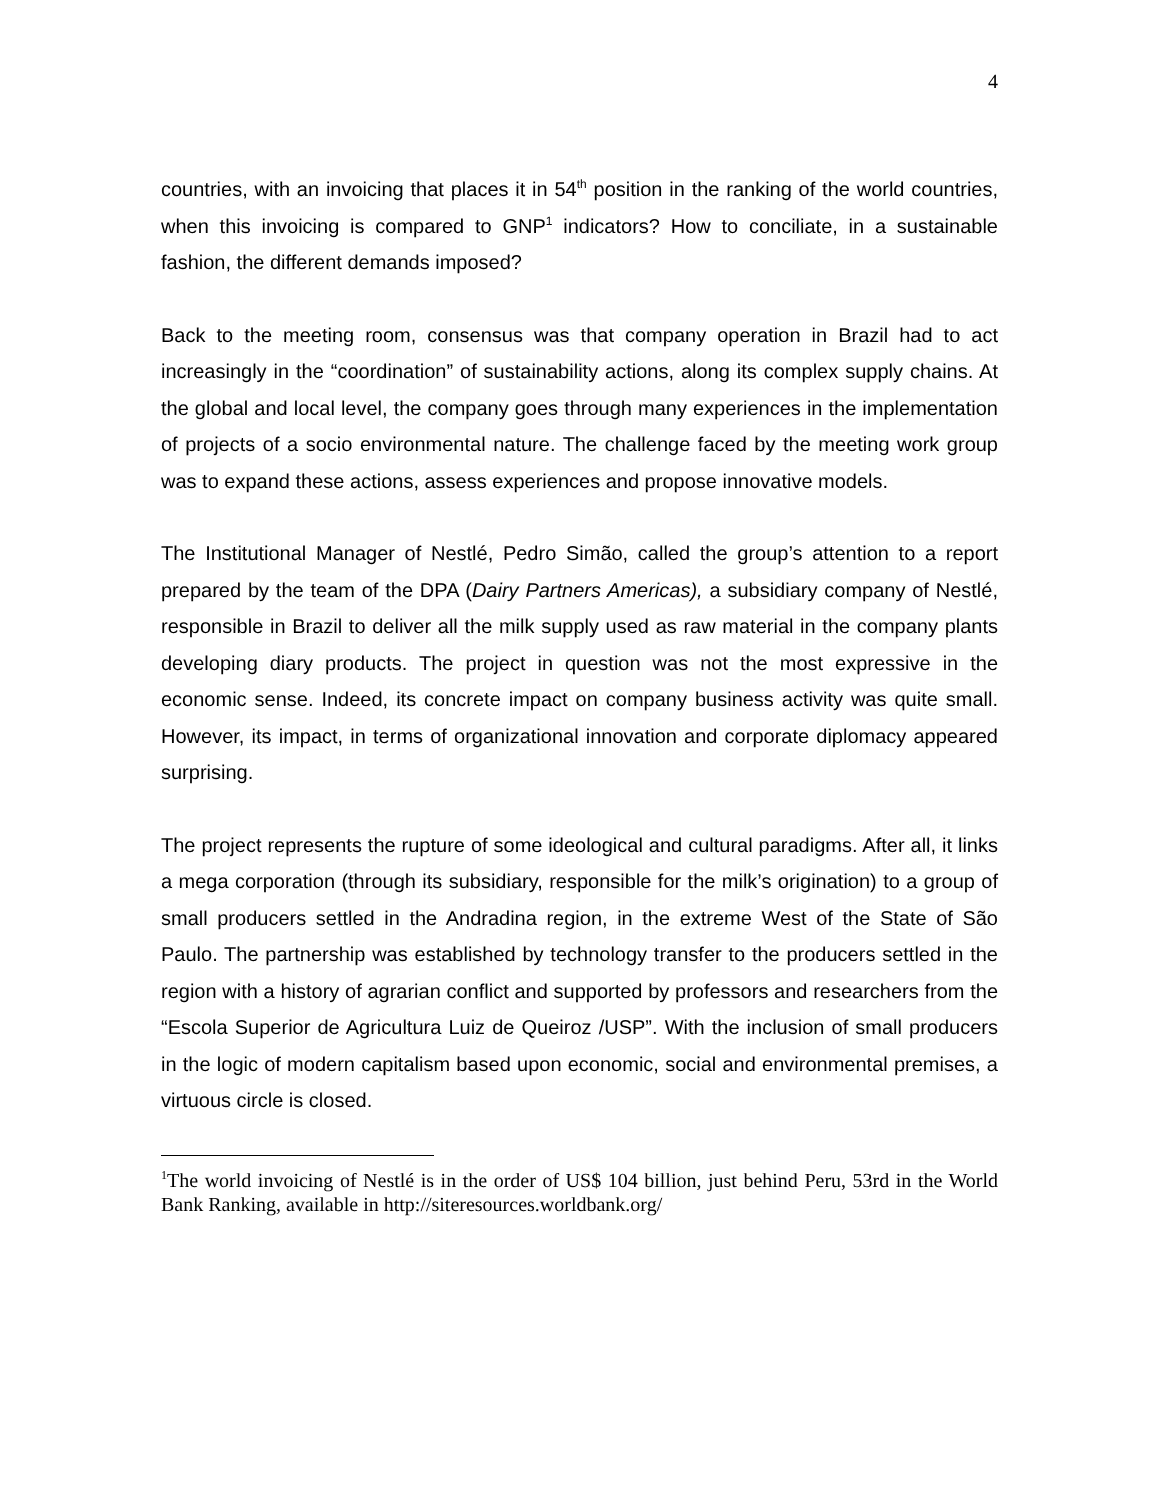4
countries, with an invoicing that places it in 54<sup>th</sup> position in the ranking of the world countries, when this invoicing is compared to GNP<sup>1</sup> indicators? How to conciliate, in a sustainable fashion, the different demands imposed?
Back to the meeting room, consensus was that company operation in Brazil had to act increasingly in the “coordination” of sustainability actions, along its complex supply chains. At the global and local level, the company goes through many experiences in the implementation of projects of a socio environmental nature. The challenge faced by the meeting work group was to expand these actions, assess experiences and propose innovative models.
The Institutional Manager of Nestlé, Pedro Simão, called the group’s attention to a report prepared by the team of the DPA (Dairy Partners Americas), a subsidiary company of Nestlé, responsible in Brazil to deliver all the milk supply used as raw material in the company plants developing diary products. The project in question was not the most expressive in the economic sense. Indeed, its concrete impact on company business activity was quite small. However, its impact, in terms of organizational innovation and corporate diplomacy appeared surprising.
The project represents the rupture of some ideological and cultural paradigms. After all, it links a mega corporation (through its subsidiary, responsible for the milk’s origination) to a group of small producers settled in the Andradina region, in the extreme West of the State of São Paulo. The partnership was established by technology transfer to the producers settled in the region with a history of agrarian conflict and supported by professors and researchers from the “Escola Superior de Agricultura Luiz de Queiroz /USP”. With the inclusion of small producers in the logic of modern capitalism based upon economic, social and environmental premises, a virtuous circle is closed.
<sup>1</sup> The world invoicing of Nestlé is in the order of US$ 104 billion, just behind Peru, 53rd in the World Bank Ranking, available in http://siteresources.worldbank.org/